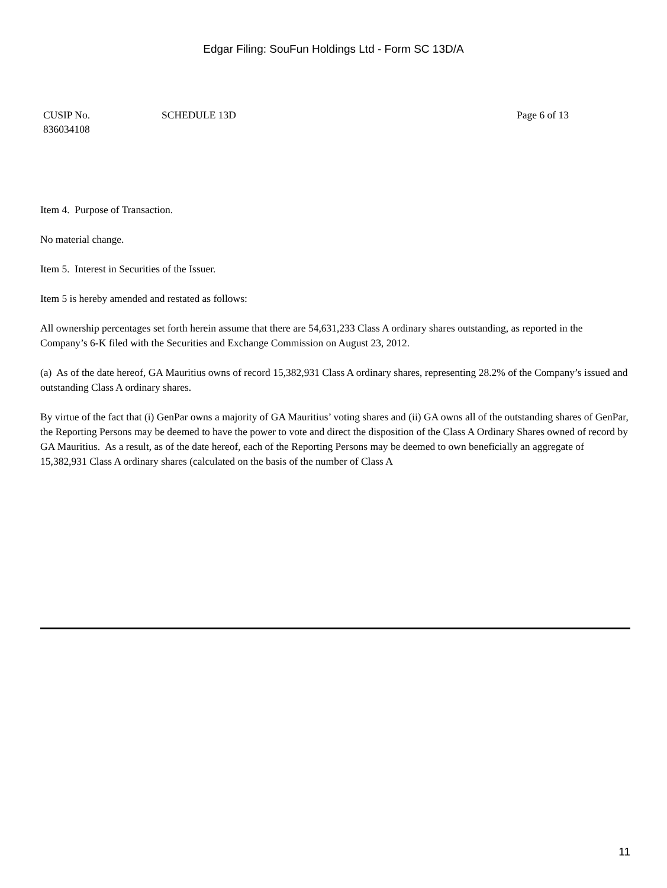Edgar Filing: SouFun Holdings Ltd - Form SC 13D/A
CUSIP No.
836034108
SCHEDULE 13D Page 6 of 13
Item 4. Purpose of Transaction.
No material change.
Item 5. Interest in Securities of the Issuer.
Item 5 is hereby amended and restated as follows:
All ownership percentages set forth herein assume that there are 54,631,233 Class A ordinary shares outstanding, as reported in the Company’s 6-K filed with the Securities and Exchange Commission on August 23, 2012.
(a) As of the date hereof, GA Mauritius owns of record 15,382,931 Class A ordinary shares, representing 28.2% of the Company’s issued and outstanding Class A ordinary shares.
By virtue of the fact that (i) GenPar owns a majority of GA Mauritius’ voting shares and (ii) GA owns all of the outstanding shares of GenPar, the Reporting Persons may be deemed to have the power to vote and direct the disposition of the Class A Ordinary Shares owned of record by GA Mauritius. As a result, as of the date hereof, each of the Reporting Persons may be deemed to own beneficially an aggregate of 15,382,931 Class A ordinary shares (calculated on the basis of the number of Class A
11